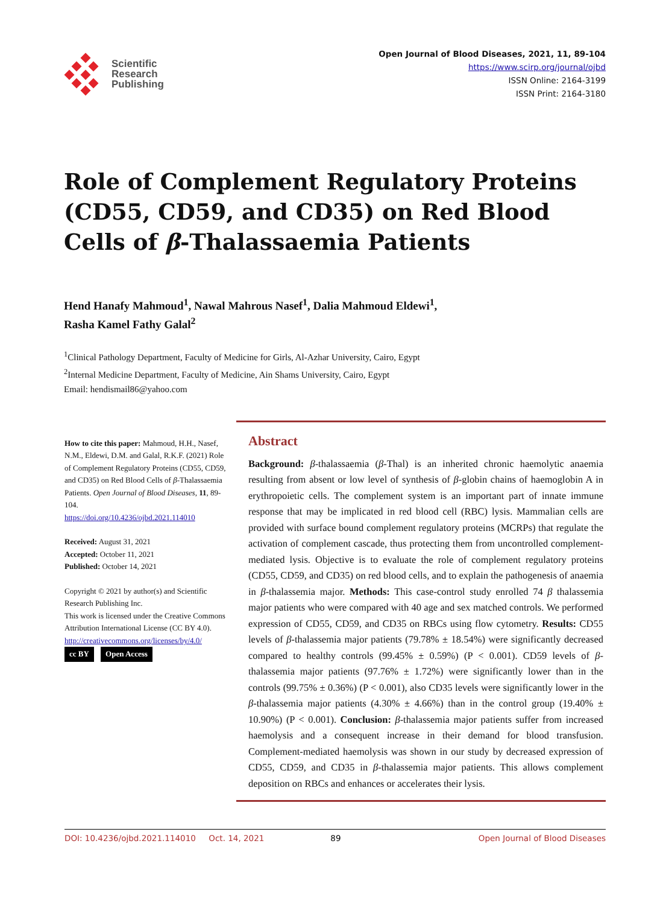Scientific
Research
Publishing
Open Journal of Blood Diseases, 2021, 11, 89-104
https://www.scirp.org/journal/ojbd
ISSN Online: 2164-3199
ISSN Print: 2164-3180
Role of Complement Regulatory Proteins (CD55, CD59, and CD35) on Red Blood Cells of β-Thalassaemia Patients
Hend Hanafy Mahmoud<sup>1</sup>, Nawal Mahrous Nasef<sup>1</sup>, Dalia Mahmoud Eldewi<sup>1</sup>,
Rasha Kamel Fathy Galal<sup>2</sup>
<sup>1</sup> Clinical Pathology Department, Faculty of Medicine for Girls, Al-Azhar University, Cairo, Egypt
<sup>2</sup> Internal Medicine Department, Faculty of Medicine, Ain Shams University, Cairo, Egypt
Email: hendismail86@yahoo.com
How to cite this paper: Mahmoud, H.H., Nasef, N.M., Eldewi, D.M. and Galal, R.K.F. (2021) Role of Complement Regulatory Proteins (CD55, CD59, and CD35) on Red Blood Cells of β-Thalassaemia Patients. Open Journal of Blood Diseases, 11, 89-104.
https://doi.org/10.4236/ojbd.2021.114010
Received: August 31, 2021
Accepted: October 11, 2021
Published: October 14, 2021
Copyright © 2021 by author(s) and Scientific Research Publishing Inc.
This work is licensed under the Creative Commons Attribution International License (CC BY 4.0).
http://creativecommons.org/licenses/by/4.0/
cc BY Open Access
Abstract
Background: β-thalassaemia (β-Thal) is an inherited chronic haemolytic anaemia resulting from absent or low level of synthesis of β-globin chains of haemoglobin A in erythropoietic cells. The complement system is an important part of innate immune response that may be implicated in red blood cell (RBC) lysis. Mammalian cells are provided with surface bound complement regulatory proteins (MCRPs) that regulate the activation of complement cascade, thus protecting them from uncontrolled complement-mediated lysis. Objective is to evaluate the role of complement regulatory proteins (CD55, CD59, and CD35) on red blood cells, and to explain the pathogenesis of anaemia in β-thalassemia major. Methods: This case-control study enrolled 74 β thalassemia major patients who were compared with 40 age and sex matched controls. We performed expression of CD55, CD59, and CD35 on RBCs using flow cytometry. Results: CD55 levels of β-thalassemia major patients (79.78% ± 18.54%) were significantly decreased compared to healthy controls (99.45% ± 0.59%) (P < 0.001). CD59 levels of β-thalassemia major patients (97.76% ± 1.72%) were significantly lower than in the controls (99.75% ± 0.36%) (P < 0.001), also CD35 levels were significantly lower in the β-thalassemia major patients (4.30% ± 4.66%) than in the control group (19.40% ± 10.90%) (P < 0.001). Conclusion: β-thalassemia major patients suffer from increased haemolysis and a consequent increase in their demand for blood transfusion. Complement-mediated haemolysis was shown in our study by decreased expression of CD55, CD59, and CD35 in β-thalassemia major patients. This allows complement deposition on RBCs and enhances or accelerates their lysis.
DOI: 10.4236/ojbd.2021.114010 Oct. 14, 2021 89 Open Journal of Blood Diseases